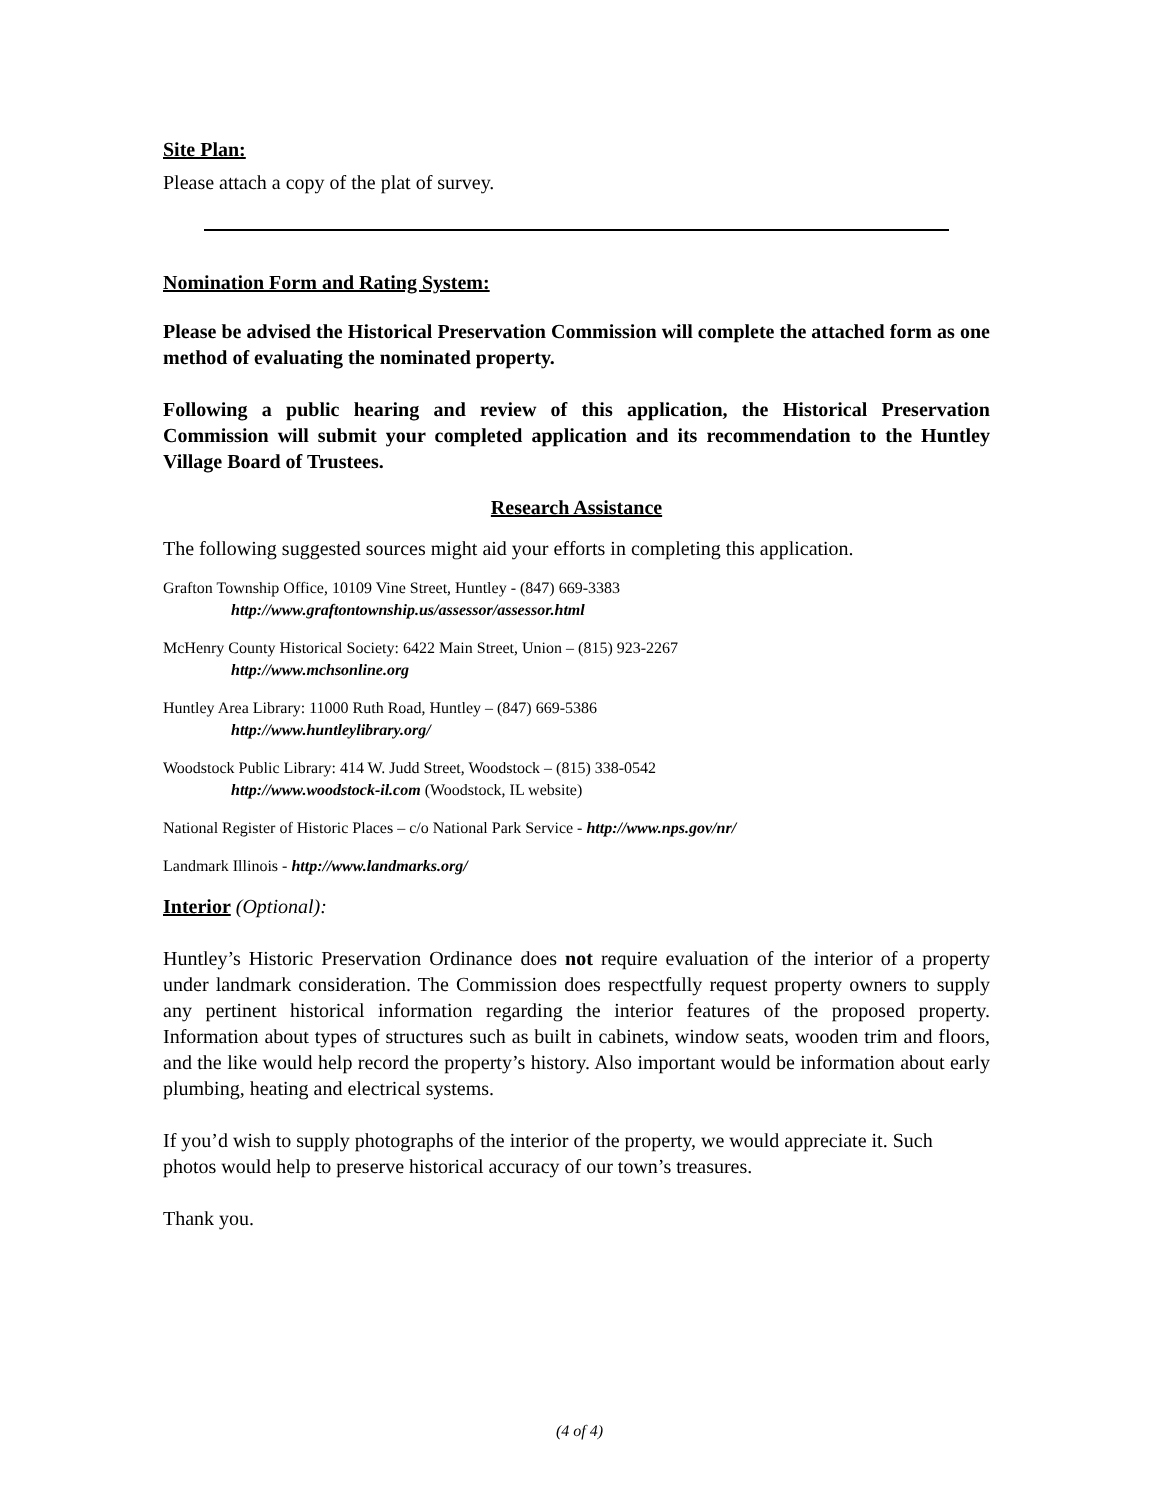Site Plan:
Please attach a copy of the plat of survey.
Nomination Form and Rating System:
Please be advised the Historical Preservation Commission will complete the attached form as one method of evaluating the nominated property.
Following a public hearing and review of this application, the Historical Preservation Commission will submit your completed application and its recommendation to the Huntley Village Board of Trustees.
Research Assistance
The following suggested sources might aid your efforts in completing this application.
Grafton Township Office, 10109 Vine Street, Huntley - (847) 669-3383
http://www.graftontownship.us/assessor/assessor.html
McHenry County Historical Society: 6422 Main Street, Union – (815) 923-2267
http://www.mchsonline.org
Huntley Area Library: 11000 Ruth Road, Huntley – (847) 669-5386
http://www.huntleylibrary.org/
Woodstock Public Library: 414 W. Judd Street, Woodstock – (815) 338-0542
http://www.woodstock-il.com (Woodstock, IL website)
National Register of Historic Places – c/o National Park Service - http://www.nps.gov/nr/
Landmark Illinois - http://www.landmarks.org/
Interior (Optional):
Huntley’s Historic Preservation Ordinance does not require evaluation of the interior of a property under landmark consideration. The Commission does respectfully request property owners to supply any pertinent historical information regarding the interior features of the proposed property. Information about types of structures such as built in cabinets, window seats, wooden trim and floors, and the like would help record the property’s history. Also important would be information about early plumbing, heating and electrical systems.
If you’d wish to supply photographs of the interior of the property, we would appreciate it. Such photos would help to preserve historical accuracy of our town’s treasures.
Thank you.
(4 of 4)